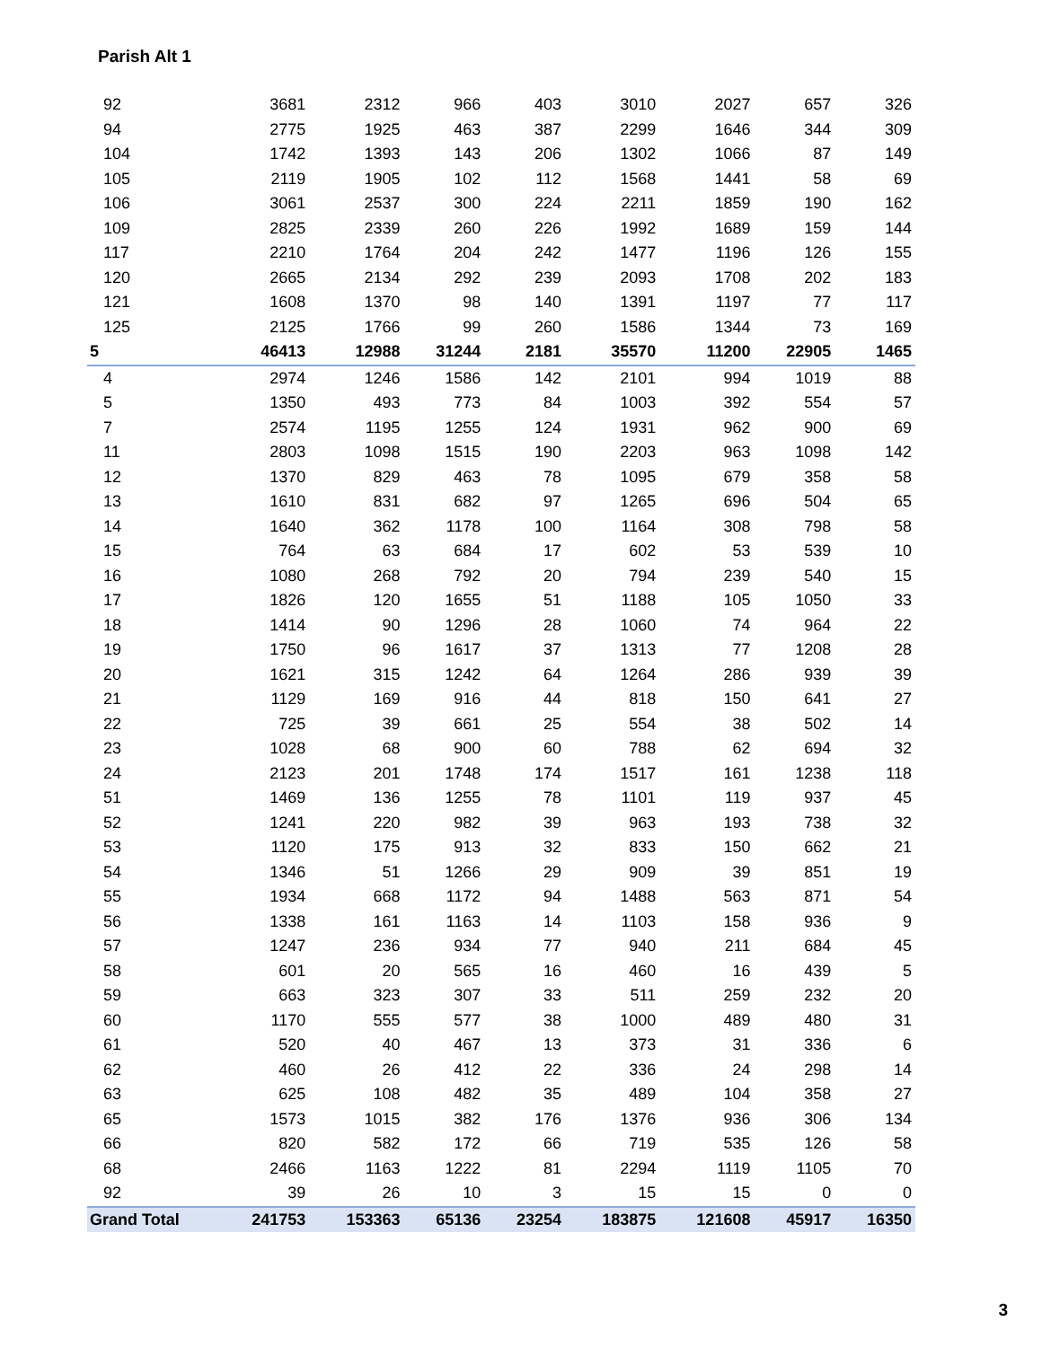Parish Alt 1
| 92 | 3681 | 2312 | 966 | 403 | 3010 | 2027 | 657 | 326 |
| 94 | 2775 | 1925 | 463 | 387 | 2299 | 1646 | 344 | 309 |
| 104 | 1742 | 1393 | 143 | 206 | 1302 | 1066 | 87 | 149 |
| 105 | 2119 | 1905 | 102 | 112 | 1568 | 1441 | 58 | 69 |
| 106 | 3061 | 2537 | 300 | 224 | 2211 | 1859 | 190 | 162 |
| 109 | 2825 | 2339 | 260 | 226 | 1992 | 1689 | 159 | 144 |
| 117 | 2210 | 1764 | 204 | 242 | 1477 | 1196 | 126 | 155 |
| 120 | 2665 | 2134 | 292 | 239 | 2093 | 1708 | 202 | 183 |
| 121 | 1608 | 1370 | 98 | 140 | 1391 | 1197 | 77 | 117 |
| 125 | 2125 | 1766 | 99 | 260 | 1586 | 1344 | 73 | 169 |
| 5 | 46413 | 12988 | 31244 | 2181 | 35570 | 11200 | 22905 | 1465 |
| 4 | 2974 | 1246 | 1586 | 142 | 2101 | 994 | 1019 | 88 |
| 5 | 1350 | 493 | 773 | 84 | 1003 | 392 | 554 | 57 |
| 7 | 2574 | 1195 | 1255 | 124 | 1931 | 962 | 900 | 69 |
| 11 | 2803 | 1098 | 1515 | 190 | 2203 | 963 | 1098 | 142 |
| 12 | 1370 | 829 | 463 | 78 | 1095 | 679 | 358 | 58 |
| 13 | 1610 | 831 | 682 | 97 | 1265 | 696 | 504 | 65 |
| 14 | 1640 | 362 | 1178 | 100 | 1164 | 308 | 798 | 58 |
| 15 | 764 | 63 | 684 | 17 | 602 | 53 | 539 | 10 |
| 16 | 1080 | 268 | 792 | 20 | 794 | 239 | 540 | 15 |
| 17 | 1826 | 120 | 1655 | 51 | 1188 | 105 | 1050 | 33 |
| 18 | 1414 | 90 | 1296 | 28 | 1060 | 74 | 964 | 22 |
| 19 | 1750 | 96 | 1617 | 37 | 1313 | 77 | 1208 | 28 |
| 20 | 1621 | 315 | 1242 | 64 | 1264 | 286 | 939 | 39 |
| 21 | 1129 | 169 | 916 | 44 | 818 | 150 | 641 | 27 |
| 22 | 725 | 39 | 661 | 25 | 554 | 38 | 502 | 14 |
| 23 | 1028 | 68 | 900 | 60 | 788 | 62 | 694 | 32 |
| 24 | 2123 | 201 | 1748 | 174 | 1517 | 161 | 1238 | 118 |
| 51 | 1469 | 136 | 1255 | 78 | 1101 | 119 | 937 | 45 |
| 52 | 1241 | 220 | 982 | 39 | 963 | 193 | 738 | 32 |
| 53 | 1120 | 175 | 913 | 32 | 833 | 150 | 662 | 21 |
| 54 | 1346 | 51 | 1266 | 29 | 909 | 39 | 851 | 19 |
| 55 | 1934 | 668 | 1172 | 94 | 1488 | 563 | 871 | 54 |
| 56 | 1338 | 161 | 1163 | 14 | 1103 | 158 | 936 | 9 |
| 57 | 1247 | 236 | 934 | 77 | 940 | 211 | 684 | 45 |
| 58 | 601 | 20 | 565 | 16 | 460 | 16 | 439 | 5 |
| 59 | 663 | 323 | 307 | 33 | 511 | 259 | 232 | 20 |
| 60 | 1170 | 555 | 577 | 38 | 1000 | 489 | 480 | 31 |
| 61 | 520 | 40 | 467 | 13 | 373 | 31 | 336 | 6 |
| 62 | 460 | 26 | 412 | 22 | 336 | 24 | 298 | 14 |
| 63 | 625 | 108 | 482 | 35 | 489 | 104 | 358 | 27 |
| 65 | 1573 | 1015 | 382 | 176 | 1376 | 936 | 306 | 134 |
| 66 | 820 | 582 | 172 | 66 | 719 | 535 | 126 | 58 |
| 68 | 2466 | 1163 | 1222 | 81 | 2294 | 1119 | 1105 | 70 |
| 92 | 39 | 26 | 10 | 3 | 15 | 15 | 0 | 0 |
| Grand Total | 241753 | 153363 | 65136 | 23254 | 183875 | 121608 | 45917 | 16350 |
3